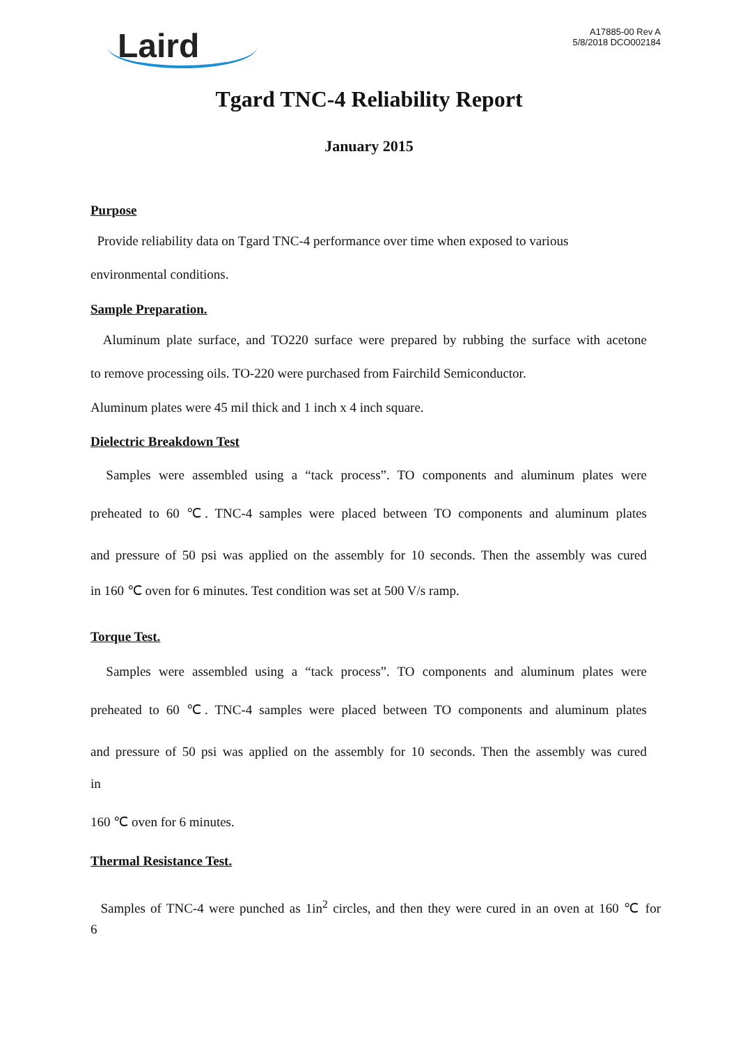Laird
A17885-00 Rev A
5/8/2018 DCO002184
Tgard TNC-4 Reliability Report
January 2015
Purpose
Provide reliability data on Tgard TNC-4 performance over time when exposed to various
environmental conditions.
Sample Preparation.
Aluminum plate surface, and TO220 surface were prepared by rubbing the surface with acetone
to remove processing oils. TO-220 were purchased from Fairchild Semiconductor.
Aluminum plates were 45 mil thick and 1 inch x 4 inch square.
Dielectric Breakdown Test
Samples were assembled using a “tack process”. TO components and aluminum plates were
preheated to 60 ℃. TNC-4 samples were placed between TO components and aluminum plates
and pressure of 50 psi was applied on the assembly for 10 seconds. Then the assembly was cured
in 160 ℃ oven for 6 minutes. Test condition was set at 500 V/s ramp.
Torque Test.
Samples were assembled using a “tack process”. TO components and aluminum plates were
preheated to 60 ℃. TNC-4 samples were placed between TO components and aluminum plates
and pressure of 50 psi was applied on the assembly for 10 seconds. Then the assembly was cured
in
160 ℃ oven for 6 minutes.
Thermal Resistance Test.
Samples of TNC-4 were punched as 1in<sup>2</sup> circles, and then they were cured in an oven at 160 ℃ for
6